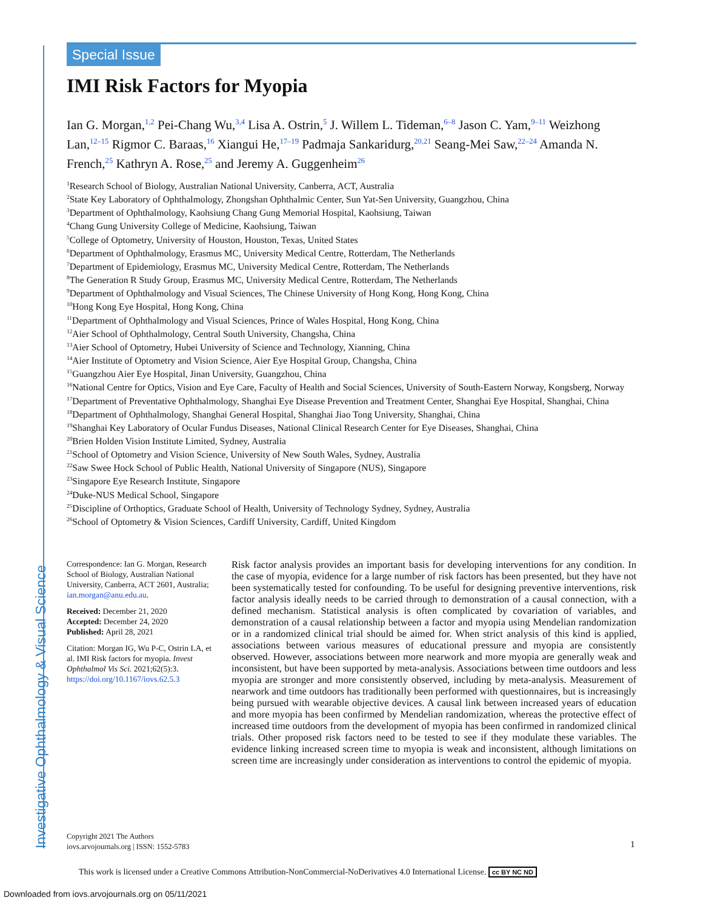Investigative Ophthalmology & Visual Science
Special Issue
IMI Risk Factors for Myopia
Ian G. Morgan,<sup>1,2</sup> Pei-Chang Wu,<sup>3,4</sup> Lisa A. Ostrin,<sup>5</sup> J. Willem L. Tideman,<sup>6–8</sup> Jason C. Yam,<sup>9–11</sup> Weizhong Lan,<sup>12–15</sup> Rigmor C. Baraas,<sup>16</sup> Xiangui He,<sup>17–19</sup> Padmaja Sankaridurg,<sup>20,21</sup> Seang-Mei Saw,<sup>22–24</sup> Amanda N. French,<sup>25</sup> Kathryn A. Rose,<sup>25</sup> and Jeremy A. Guggenheim<sup>26</sup>
<sup>1</sup> Research School of Biology, Australian National University, Canberra, ACT, Australia
<sup>2</sup> State Key Laboratory of Ophthalmology, Zhongshan Ophthalmic Center, Sun Yat-Sen University, Guangzhou, China
<sup>3</sup> Department of Ophthalmology, Kaohsiung Chang Gung Memorial Hospital, Kaohsiung, Taiwan
<sup>4</sup> Chang Gung University College of Medicine, Kaohsiung, Taiwan
<sup>5</sup> College of Optometry, University of Houston, Houston, Texas, United States
<sup>6</sup> Department of Ophthalmology, Erasmus MC, University Medical Centre, Rotterdam, The Netherlands
<sup>7</sup> Department of Epidemiology, Erasmus MC, University Medical Centre, Rotterdam, The Netherlands
<sup>8</sup> The Generation R Study Group, Erasmus MC, University Medical Centre, Rotterdam, The Netherlands
<sup>9</sup> Department of Ophthalmology and Visual Sciences, The Chinese University of Hong Kong, Hong Kong, China
<sup>10</sup> Hong Kong Eye Hospital, Hong Kong, China
<sup>11</sup> Department of Ophthalmology and Visual Sciences, Prince of Wales Hospital, Hong Kong, China
<sup>12</sup> Aier School of Ophthalmology, Central South University, Changsha, China
<sup>13</sup> Aier School of Optometry, Hubei University of Science and Technology, Xianning, China
<sup>14</sup> Aier Institute of Optometry and Vision Science, Aier Eye Hospital Group, Changsha, China
<sup>15</sup> Guangzhou Aier Eye Hospital, Jinan University, Guangzhou, China
<sup>16</sup> National Centre for Optics, Vision and Eye Care, Faculty of Health and Social Sciences, University of South-Eastern Norway, Kongsberg, Norway
<sup>17</sup> Department of Preventative Ophthalmology, Shanghai Eye Disease Prevention and Treatment Center, Shanghai Eye Hospital, Shanghai, China
<sup>18</sup> Department of Ophthalmology, Shanghai General Hospital, Shanghai Jiao Tong University, Shanghai, China
<sup>19</sup> Shanghai Key Laboratory of Ocular Fundus Diseases, National Clinical Research Center for Eye Diseases, Shanghai, China
<sup>20</sup> Brien Holden Vision Institute Limited, Sydney, Australia
<sup>21</sup> School of Optometry and Vision Science, University of New South Wales, Sydney, Australia
<sup>22</sup> Saw Swee Hock School of Public Health, National University of Singapore (NUS), Singapore
<sup>23</sup> Singapore Eye Research Institute, Singapore
<sup>24</sup> Duke-NUS Medical School, Singapore
<sup>25</sup> Discipline of Orthoptics, Graduate School of Health, University of Technology Sydney, Sydney, Australia
<sup>26</sup> School of Optometry & Vision Sciences, Cardiff University, Cardiff, United Kingdom
Correspondence: Ian G. Morgan, Research School of Biology, Australian National University, Canberra, ACT 2601, Australia; ian.morgan@anu.edu.au.
Received: December 21, 2020
Accepted: December 24, 2020
Published: April 28, 2021
Citation: Morgan IG, Wu P-C, Ostrin LA, et al. IMI Risk factors for myopia. Invest Ophthalmol Vis Sci. 2021;62(5):3. https://doi.org/10.1167/iovs.62.5.3
Risk factor analysis provides an important basis for developing interventions for any condition. In the case of myopia, evidence for a large number of risk factors has been presented, but they have not been systematically tested for confounding. To be useful for designing preventive interventions, risk factor analysis ideally needs to be carried through to demonstration of a causal connection, with a defined mechanism. Statistical analysis is often complicated by covariation of variables, and demonstration of a causal relationship between a factor and myopia using Mendelian randomization or in a randomized clinical trial should be aimed for. When strict analysis of this kind is applied, associations between various measures of educational pressure and myopia are consistently observed. However, associations between more nearwork and more myopia are generally weak and inconsistent, but have been supported by meta-analysis. Associations between time outdoors and less myopia are stronger and more consistently observed, including by meta-analysis. Measurement of nearwork and time outdoors has traditionally been performed with questionnaires, but is increasingly being pursued with wearable objective devices. A causal link between increased years of education and more myopia has been confirmed by Mendelian randomization, whereas the protective effect of increased time outdoors from the development of myopia has been confirmed in randomized clinical trials. Other proposed risk factors need to be tested to see if they modulate these variables. The evidence linking increased screen time to myopia is weak and inconsistent, although limitations on screen time are increasingly under consideration as interventions to control the epidemic of myopia.
Copyright 2021 The Authors
iovs.arvojournals.org | ISSN: 1552-5783
1
This work is licensed under a Creative Commons Attribution-NonCommercial-NoDerivatives 4.0 International License. cc BY NC ND
Downloaded from iovs.arvojournals.org on 05/11/2021